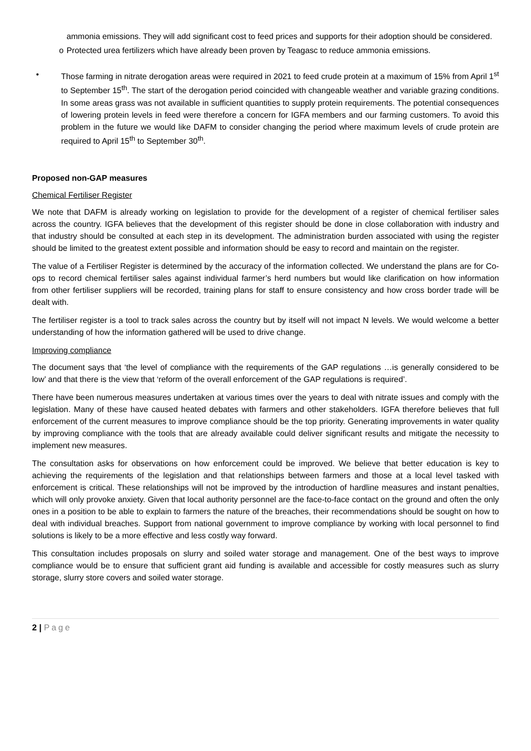ammonia emissions. They will add significant cost to feed prices and supports for their adoption should be considered.
o Protected urea fertilizers which have already been proven by Teagasc to reduce ammonia emissions.
• Those farming in nitrate derogation areas were required in 2021 to feed crude protein at a maximum of 15% from April 1<sup>st</sup> to September 15<sup>th</sup>. The start of the derogation period coincided with changeable weather and variable grazing conditions. In some areas grass was not available in sufficient quantities to supply protein requirements. The potential consequences of lowering protein levels in feed were therefore a concern for IGFA members and our farming customers. To avoid this problem in the future we would like DAFM to consider changing the period where maximum levels of crude protein are required to April 15<sup>th</sup> to September 30<sup>th</sup>.
Proposed non-GAP measures
Chemical Fertiliser Register
We note that DAFM is already working on legislation to provide for the development of a register of chemical fertiliser sales across the country. IGFA believes that the development of this register should be done in close collaboration with industry and that industry should be consulted at each step in its development. The administration burden associated with using the register should be limited to the greatest extent possible and information should be easy to record and maintain on the register.
The value of a Fertiliser Register is determined by the accuracy of the information collected. We understand the plans are for Co-ops to record chemical fertiliser sales against individual farmer’s herd numbers but would like clarification on how information from other fertiliser suppliers will be recorded, training plans for staff to ensure consistency and how cross border trade will be dealt with.
The fertiliser register is a tool to track sales across the country but by itself will not impact N levels. We would welcome a better understanding of how the information gathered will be used to drive change.
Improving compliance
The document says that ‘the level of compliance with the requirements of the GAP regulations …is generally considered to be low’ and that there is the view that ‘reform of the overall enforcement of the GAP regulations is required’.
There have been numerous measures undertaken at various times over the years to deal with nitrate issues and comply with the legislation. Many of these have caused heated debates with farmers and other stakeholders. IGFA therefore believes that full enforcement of the current measures to improve compliance should be the top priority. Generating improvements in water quality by improving compliance with the tools that are already available could deliver significant results and mitigate the necessity to implement new measures.
The consultation asks for observations on how enforcement could be improved. We believe that better education is key to achieving the requirements of the legislation and that relationships between farmers and those at a local level tasked with enforcement is critical. These relationships will not be improved by the introduction of hardline measures and instant penalties, which will only provoke anxiety. Given that local authority personnel are the face-to-face contact on the ground and often the only ones in a position to be able to explain to farmers the nature of the breaches, their recommendations should be sought on how to deal with individual breaches. Support from national government to improve compliance by working with local personnel to find solutions is likely to be a more effective and less costly way forward.
This consultation includes proposals on slurry and soiled water storage and management. One of the best ways to improve compliance would be to ensure that sufficient grant aid funding is available and accessible for costly measures such as slurry storage, slurry store covers and soiled water storage.
2 | Page